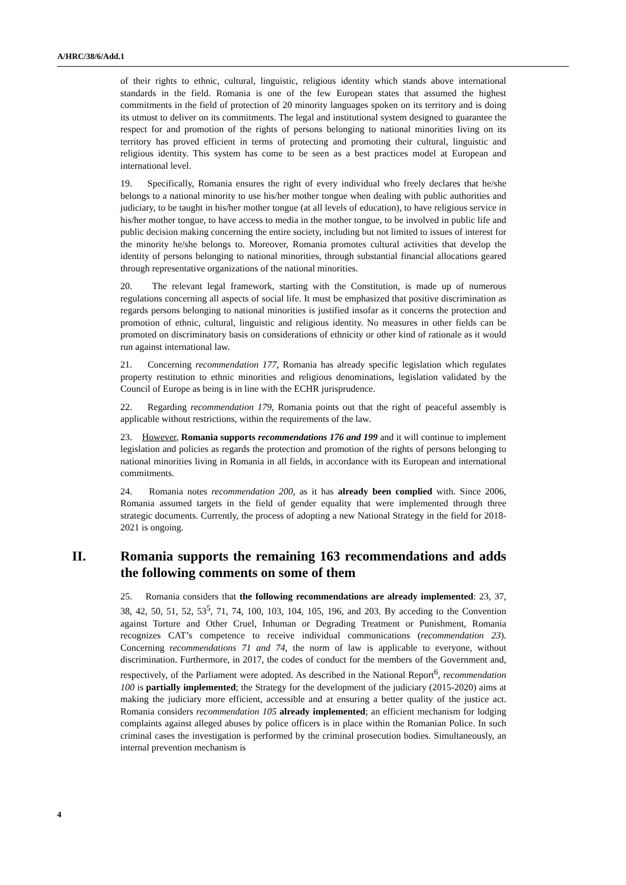A/HRC/38/6/Add.1
of their rights to ethnic, cultural, linguistic, religious identity which stands above international standards in the field. Romania is one of the few European states that assumed the highest commitments in the field of protection of 20 minority languages spoken on its territory and is doing its utmost to deliver on its commitments. The legal and institutional system designed to guarantee the respect for and promotion of the rights of persons belonging to national minorities living on its territory has proved efficient in terms of protecting and promoting their cultural, linguistic and religious identity. This system has come to be seen as a best practices model at European and international level.
19. Specifically, Romania ensures the right of every individual who freely declares that he/she belongs to a national minority to use his/her mother tongue when dealing with public authorities and judiciary, to be taught in his/her mother tongue (at all levels of education), to have religious service in his/her mother tongue, to have access to media in the mother tongue, to be involved in public life and public decision making concerning the entire society, including but not limited to issues of interest for the minority he/she belongs to. Moreover, Romania promotes cultural activities that develop the identity of persons belonging to national minorities, through substantial financial allocations geared through representative organizations of the national minorities.
20. The relevant legal framework, starting with the Constitution, is made up of numerous regulations concerning all aspects of social life. It must be emphasized that positive discrimination as regards persons belonging to national minorities is justified insofar as it concerns the protection and promotion of ethnic, cultural, linguistic and religious identity. No measures in other fields can be promoted on discriminatory basis on considerations of ethnicity or other kind of rationale as it would run against international law.
21. Concerning recommendation 177, Romania has already specific legislation which regulates property restitution to ethnic minorities and religious denominations, legislation validated by the Council of Europe as being is in line with the ECHR jurisprudence.
22. Regarding recommendation 179, Romania points out that the right of peaceful assembly is applicable without restrictions, within the requirements of the law.
23. However, Romania supports recommendations 176 and 199 and it will continue to implement legislation and policies as regards the protection and promotion of the rights of persons belonging to national minorities living in Romania in all fields, in accordance with its European and international commitments.
24. Romania notes recommendation 200, as it has already been complied with. Since 2006, Romania assumed targets in the field of gender equality that were implemented through three strategic documents. Currently, the process of adopting a new National Strategy in the field for 2018-2021 is ongoing.
II. Romania supports the remaining 163 recommendations and adds the following comments on some of them
25. Romania considers that the following recommendations are already implemented: 23, 37, 38, 42, 50, 51, 52, 53<sup>5</sup>, 71, 74, 100, 103, 104, 105, 196, and 203. By acceding to the Convention against Torture and Other Cruel, Inhuman or Degrading Treatment or Punishment, Romania recognizes CAT’s competence to receive individual communications (recommendation 23). Concerning recommendations 71 and 74, the norm of law is applicable to everyone, without discrimination. Furthermore, in 2017, the codes of conduct for the members of the Government and, respectively, of the Parliament were adopted. As described in the National Report<sup>6</sup>, recommendation 100 is partially implemented; the Strategy for the development of the judiciary (2015-2020) aims at making the judiciary more efficient, accessible and at ensuring a better quality of the justice act. Romania considers recommendation 105 already implemented; an efficient mechanism for lodging complaints against alleged abuses by police officers is in place within the Romanian Police. In such criminal cases the investigation is performed by the criminal prosecution bodies. Simultaneously, an internal prevention mechanism is
4